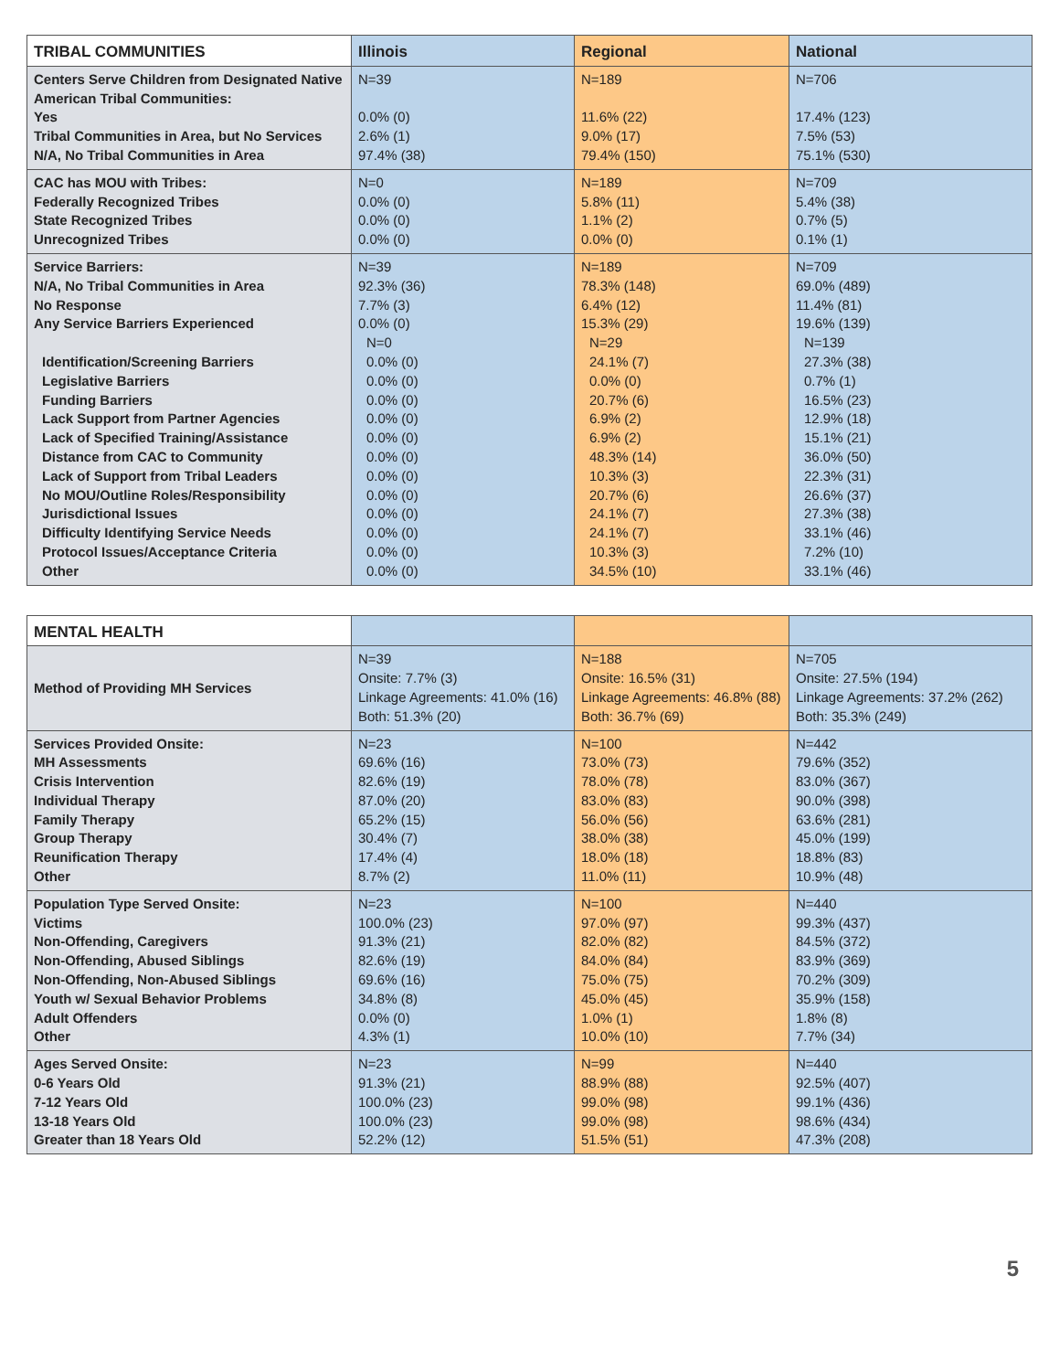| TRIBAL COMMUNITIES | Illinois | Regional | National |
| --- | --- | --- | --- |
| Centers Serve Children from Designated Native American Tribal Communities: Yes Tribal Communities in Area, but No Services N/A, No Tribal Communities in Area | N=39 0.0% (0) 2.6% (1) 97.4% (38) | N=189 11.6% (22) 9.0% (17) 79.4% (150) | N=706 17.4% (123) 7.5% (53) 75.1% (530) |
| CAC has MOU with Tribes: Federally Recognized Tribes State Recognized Tribes Unrecognized Tribes | N=0 0.0% (0) 0.0% (0) 0.0% (0) | N=189 5.8% (11) 1.1% (2) 0.0% (0) | N=709 5.4% (38) 0.7% (5) 0.1% (1) |
| Service Barriers: N/A, No Tribal Communities in Area No Response Any Service Barriers Experienced Identification/Screening Barriers Legislative Barriers Funding Barriers Lack Support from Partner Agencies Lack of Specified Training/Assistance Distance from CAC to Community Lack of Support from Tribal Leaders No MOU/Outline Roles/Responsibility Jurisdictional Issues Difficulty Identifying Service Needs Protocol Issues/Acceptance Criteria Other | N=39 92.3% (36) 7.7% (3) 0.0% (0) N=0 0.0% (0) 0.0% (0) 0.0% (0) 0.0% (0) 0.0% (0) 0.0% (0) 0.0% (0) 0.0% (0) 0.0% (0) 0.0% (0) 0.0% (0) 0.0% (0) | N=189 78.3% (148) 6.4% (12) 15.3% (29) N=29 24.1% (7) 0.0% (0) 20.7% (6) 6.9% (2) 6.9% (2) 48.3% (14) 10.3% (3) 20.7% (6) 24.1% (7) 24.1% (7) 10.3% (3) 34.5% (10) | N=709 69.0% (489) 11.4% (81) 19.6% (139) N=139 27.3% (38) 0.7% (1) 16.5% (23) 12.9% (18) 15.1% (21) 36.0% (50) 22.3% (31) 26.6% (37) 27.3% (38) 33.1% (46) 7.2% (10) 33.1% (46) |
| MENTAL HEALTH | | | |
| --- | --- | --- | --- |
| Method of Providing MH Services | N=39 Onsite: 7.7% (3) Linkage Agreements: 41.0% (16) Both: 51.3% (20) | N=188 Onsite: 16.5% (31) Linkage Agreements: 46.8% (88) Both: 36.7% (69) | N=705 Onsite: 27.5% (194) Linkage Agreements: 37.2% (262) Both: 35.3% (249) |
| Services Provided Onsite: MH Assessments Crisis Intervention Individual Therapy Family Therapy Group Therapy Reunification Therapy Other | N=23 69.6% (16) 82.6% (19) 87.0% (20) 65.2% (15) 30.4% (7) 17.4% (4) 8.7% (2) | N=100 73.0% (73) 78.0% (78) 83.0% (83) 56.0% (56) 38.0% (38) 18.0% (18) 11.0% (11) | N=442 79.6% (352) 83.0% (367) 90.0% (398) 63.6% (281) 45.0% (199) 18.8% (83) 10.9% (48) |
| Population Type Served Onsite: Victims Non-Offending, Caregivers Non-Offending, Abused Siblings Non-Offending, Non-Abused Siblings Youth w/ Sexual Behavior Problems Adult Offenders Other | N=23 100.0% (23) 91.3% (21) 82.6% (19) 69.6% (16) 34.8% (8) 0.0% (0) 4.3% (1) | N=100 97.0% (97) 82.0% (82) 84.0% (84) 75.0% (75) 45.0% (45) 1.0% (1) 10.0% (10) | N=440 99.3% (437) 84.5% (372) 83.9% (369) 70.2% (309) 35.9% (158) 1.8% (8) 7.7% (34) |
| Ages Served Onsite: 0-6 Years Old 7-12 Years Old 13-18 Years Old Greater than 18 Years Old | N=23 91.3% (21) 100.0% (23) 100.0% (23) 52.2% (12) | N=99 88.9% (88) 99.0% (98) 99.0% (98) 51.5% (51) | N=440 92.5% (407) 99.1% (436) 98.6% (434) 47.3% (208) |
5